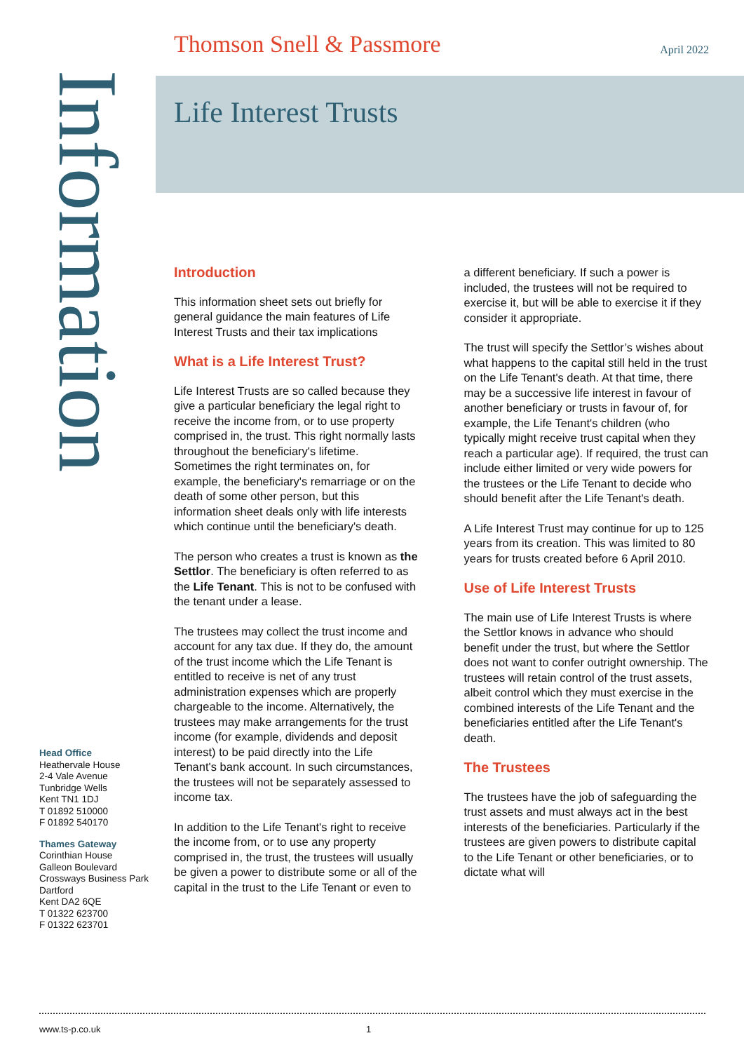Thomson Snell & Passmore April 2022
Information
Life Interest Trusts
Introduction
This information sheet sets out briefly for general guidance the main features of Life Interest Trusts and their tax implications
What is a Life Interest Trust?
Life Interest Trusts are so called because they give a particular beneficiary the legal right to receive the income from, or to use property comprised in, the trust. This right normally lasts throughout the beneficiary's lifetime. Sometimes the right terminates on, for example, the beneficiary's remarriage or on the death of some other person, but this information sheet deals only with life interests which continue until the beneficiary's death.
The person who creates a trust is known as the Settlor. The beneficiary is often referred to as the Life Tenant. This is not to be confused with the tenant under a lease.
The trustees may collect the trust income and account for any tax due. If they do, the amount of the trust income which the Life Tenant is entitled to receive is net of any trust administration expenses which are properly chargeable to the income. Alternatively, the trustees may make arrangements for the trust income (for example, dividends and deposit interest) to be paid directly into the Life Tenant's bank account. In such circumstances, the trustees will not be separately assessed to income tax.
In addition to the Life Tenant's right to receive the income from, or to use any property comprised in, the trust, the trustees will usually be given a power to distribute some or all of the capital in the trust to the Life Tenant or even to a different beneficiary. If such a power is included, the trustees will not be required to exercise it, but will be able to exercise it if they consider it appropriate.
The trust will specify the Settlor’s wishes about what happens to the capital still held in the trust on the Life Tenant's death. At that time, there may be a successive life interest in favour of another beneficiary or trusts in favour of, for example, the Life Tenant's children (who typically might receive trust capital when they reach a particular age). If required, the trust can include either limited or very wide powers for the trustees or the Life Tenant to decide who should benefit after the Life Tenant's death.
A Life Interest Trust may continue for up to 125 years from its creation. This was limited to 80 years for trusts created before 6 April 2010.
Use of Life Interest Trusts
The main use of Life Interest Trusts is where the Settlor knows in advance who should benefit under the trust, but where the Settlor does not want to confer outright ownership. The trustees will retain control of the trust assets, albeit control which they must exercise in the combined interests of the Life Tenant and the beneficiaries entitled after the Life Tenant's death.
The Trustees
The trustees have the job of safeguarding the trust assets and must always act in the best interests of the beneficiaries. Particularly if the trustees are given powers to distribute capital to the Life Tenant or other beneficiaries, or to dictate what will
Head Office
Heathervale House
2-4 Vale Avenue
Tunbridge Wells
Kent TN1 1DJ
T 01892 510000
F 01892 540170
Thames Gateway
Corinthian House
Galleon Boulevard
Crossways Business Park
Dartford
Kent DA2 6QE
T 01322 623700
F 01322 623701
www.ts-p.co.uk 1